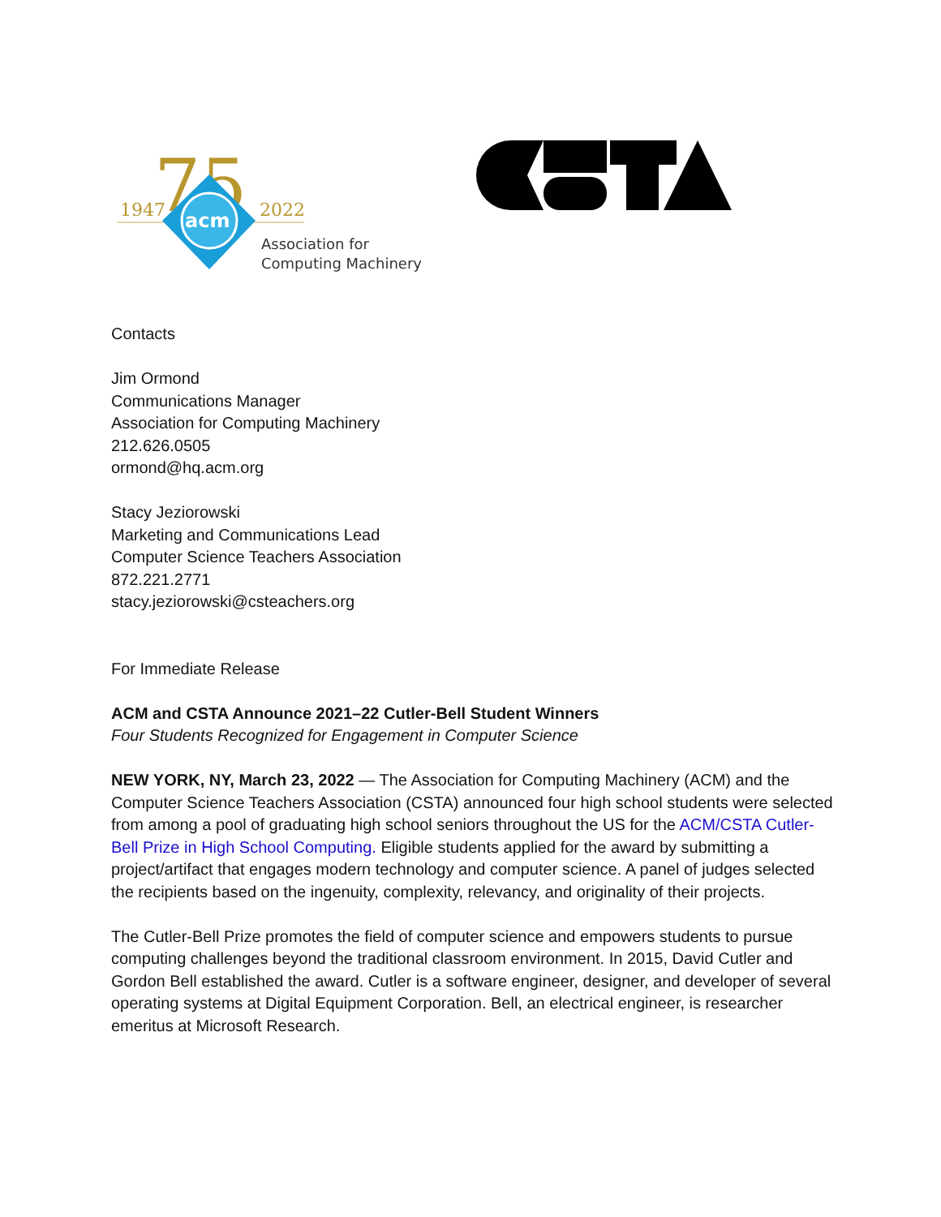1947
2022
75
acm
Association for
Computing Machinery
Contacts
Jim Ormond
Communications Manager
Association for Computing Machinery
212.626.0505
ormond@hq.acm.org
Stacy Jeziorowski
Marketing and Communications Lead
Computer Science Teachers Association
872.221.2771
stacy.jeziorowski@csteachers.org
For Immediate Release
ACM and CSTA Announce 2021–22 Cutler-Bell Student Winners
Four Students Recognized for Engagement in Computer Science
NEW YORK, NY, March 23, 2022 — The Association for Computing Machinery (ACM) and the Computer Science Teachers Association (CSTA) announced four high school students were selected from among a pool of graduating high school seniors throughout the US for the ACM/CSTA Cutler-Bell Prize in High School Computing. Eligible students applied for the award by submitting a project/artifact that engages modern technology and computer science. A panel of judges selected the recipients based on the ingenuity, complexity, relevancy, and originality of their projects.
The Cutler-Bell Prize promotes the field of computer science and empowers students to pursue computing challenges beyond the traditional classroom environment. In 2015, David Cutler and Gordon Bell established the award. Cutler is a software engineer, designer, and developer of several operating systems at Digital Equipment Corporation. Bell, an electrical engineer, is researcher emeritus at Microsoft Research.